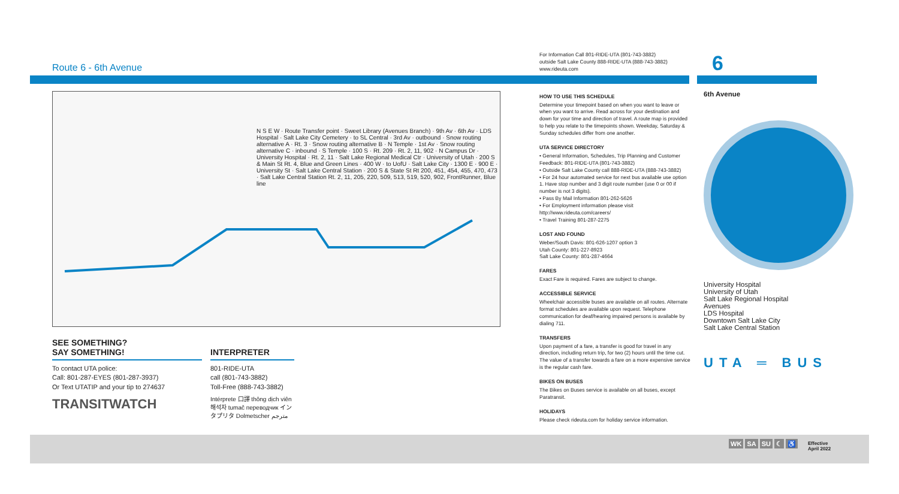Route 6 - 6th Avenue
N S E W · Route Transfer point · Sweet Library (Avenues Branch) · 9th Av · 6th Av · LDS Hospital · Salt Lake City Cemetery · to SL Central · 3rd Av · outbound · Snow routing alternative A · Rt. 3 · Snow routing alternative B · N Temple · 1st Av · Snow routing alternative C · inbound · S Temple · 100 S · Rt. 209 · Rt. 2, 11, 902 · N Campus Dr · University Hospital · Rt. 2, 11 · Salt Lake Regional Medical Ctr · University of Utah · 200 S & Main St Rt. 4, Blue and Green Lines · 400 W · to UofU · Salt Lake City · 1300 E · 900 E · University St · Salt Lake Central Station · 200 S & State St Rt 200, 451, 454, 455, 470, 473 · Salt Lake Central Station Rt. 2, 11, 205, 220, 509, 513, 519, 520, 902, FrontRunner, Blue line
SEE SOMETHING?
SAY SOMETHING!
To contact UTA police:
Call: 801-287-EYES (801-287-3937)
Or Text UTATIP and your tip to 274637
TRANSITWATCH
INTERPRETER
801-RIDE-UTA
call (801-743-3882)
Toll-Free (888-743-3882)
Intérprete 口譯 thông dịch viên 해석자 tumač переводчик インタプリタ Dolmetscher مترجم
For Information Call 801-RIDE-UTA (801-743-3882)
outside Salt Lake County 888-RIDE-UTA (888-743-3882)
www.rideuta.com
HOW TO USE THIS SCHEDULE
Determine your timepoint based on when you want to leave or when you want to arrive. Read across for your destination and down for your time and direction of travel. A route map is provided to help you relate to the timepoints shown. Weekday, Saturday & Sunday schedules differ from one another.
UTA SERVICE DIRECTORY
• General Information, Schedules, Trip Planning and Customer Feedback: 801-RIDE-UTA (801-743-3882)
• Outside Salt Lake County call 888-RIDE-UTA (888-743-3882)
• For 24 hour automated service for next bus available use option 1. Have stop number and 3 digit route number (use 0 or 00 if number is not 3 digits).
• Pass By Mail Information 801-262-5626
• For Employment information please visit http://www.rideuta.com/careers/
• Travel Training 801-287-2275
LOST AND FOUND
Weber/South Davis: 801-626-1207 option 3
Utah County: 801-227-8923
Salt Lake County: 801-287-4664
FARES
Exact Fare is required. Fares are subject to change.
ACCESSIBLE SERVICE
Wheelchair accessible buses are available on all routes. Alternate format schedules are available upon request. Telephone communication for deaf/hearing impaired persons is available by dialing 711.
TRANSFERS
Upon payment of a fare, a transfer is good for travel in any direction, including return trip, for two (2) hours until the time cut. The value of a transfer towards a fare on a more expensive service is the regular cash fare.
BIKES ON BUSES
The Bikes on Buses service is available on all buses, except Paratransit.
HOLIDAYS
Please check rideuta.com for holiday service information.
6
6th Avenue
University Hospital
University of Utah
Salt Lake Regional Hospital
Avenues
LDS Hospital
Downtown Salt Lake City
Salt Lake Central Station
UTA ═ BUS
WK SA SU ☾ ♿
Effective
April 2022